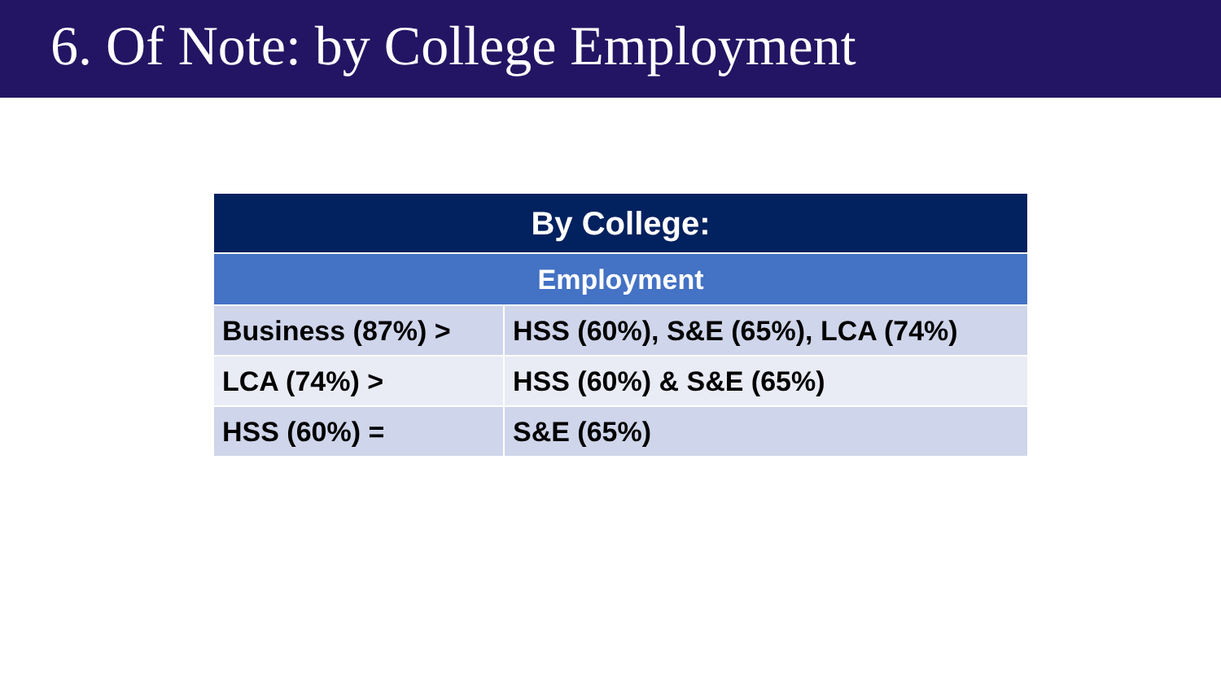6. Of Note: by College Employment
| By College: | |
| --- | --- |
| Employment | |
| Business (87%) > | HSS (60%), S&E (65%), LCA (74%) |
| LCA (74%) > | HSS (60%) & S&E (65%) |
| HSS (60%) = | S&E (65%) |